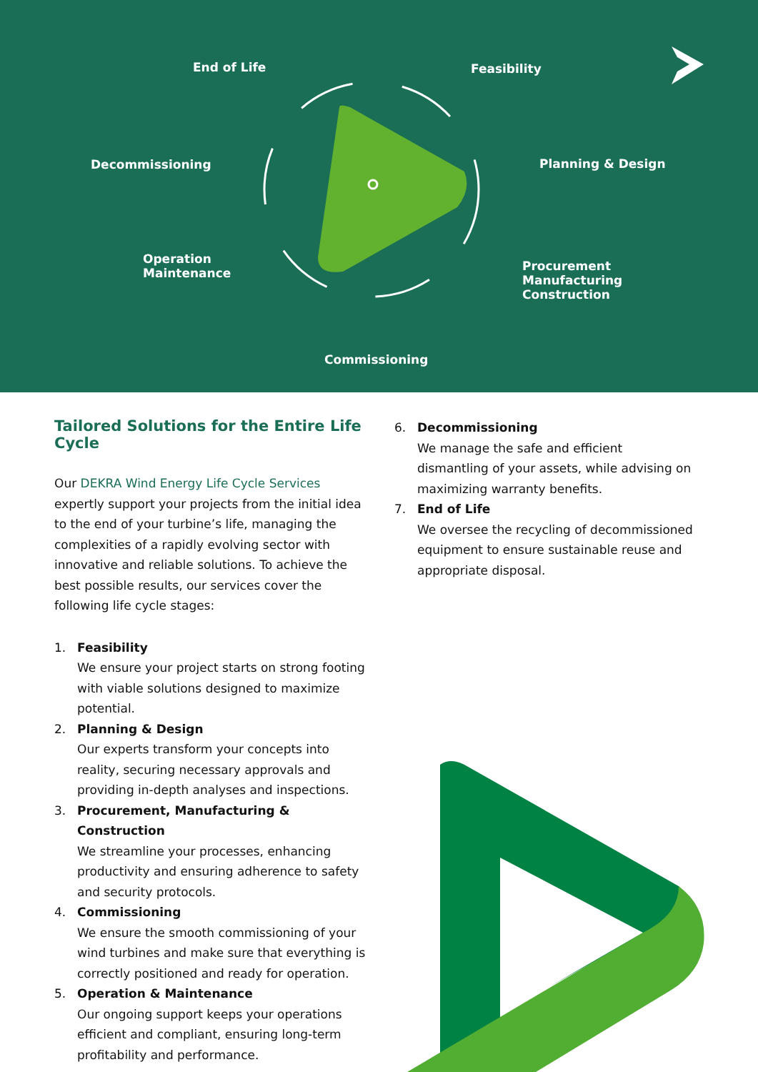End of Life Feasibility
Decommissioning Planning & Design
Operation
Maintenance
Procurement
Manufacturing
Construction
Commissioning
Tailored Solutions for the Entire Life Cycle
Our DEKRA Wind Energy Life Cycle Services expertly support your projects from the initial idea to the end of your turbine’s life, managing the complexities of a rapidly evolving sector with innovative and reliable solutions. To achieve the best possible results, our services cover the following life cycle stages:
1. Feasibility
We ensure your project starts on strong footing with viable solutions designed to maximize potential.
2. Planning & Design
Our experts transform your concepts into reality, securing necessary approvals and providing in-depth analyses and inspections.
3. Procurement, Manufacturing & Construction
We streamline your processes, enhancing productivity and ensuring adherence to safety and security protocols.
4. Commissioning
We ensure the smooth commissioning of your wind turbines and make sure that everything is correctly positioned and ready for operation.
5. Operation & Maintenance
Our ongoing support keeps your operations efficient and compliant, ensuring long-term profitability and performance.
6. Decommissioning
We manage the safe and efficient dismantling of your assets, while advising on maximizing warranty benefits.
7. End of Life
We oversee the recycling of decommissioned equipment to ensure sustainable reuse and appropriate disposal.